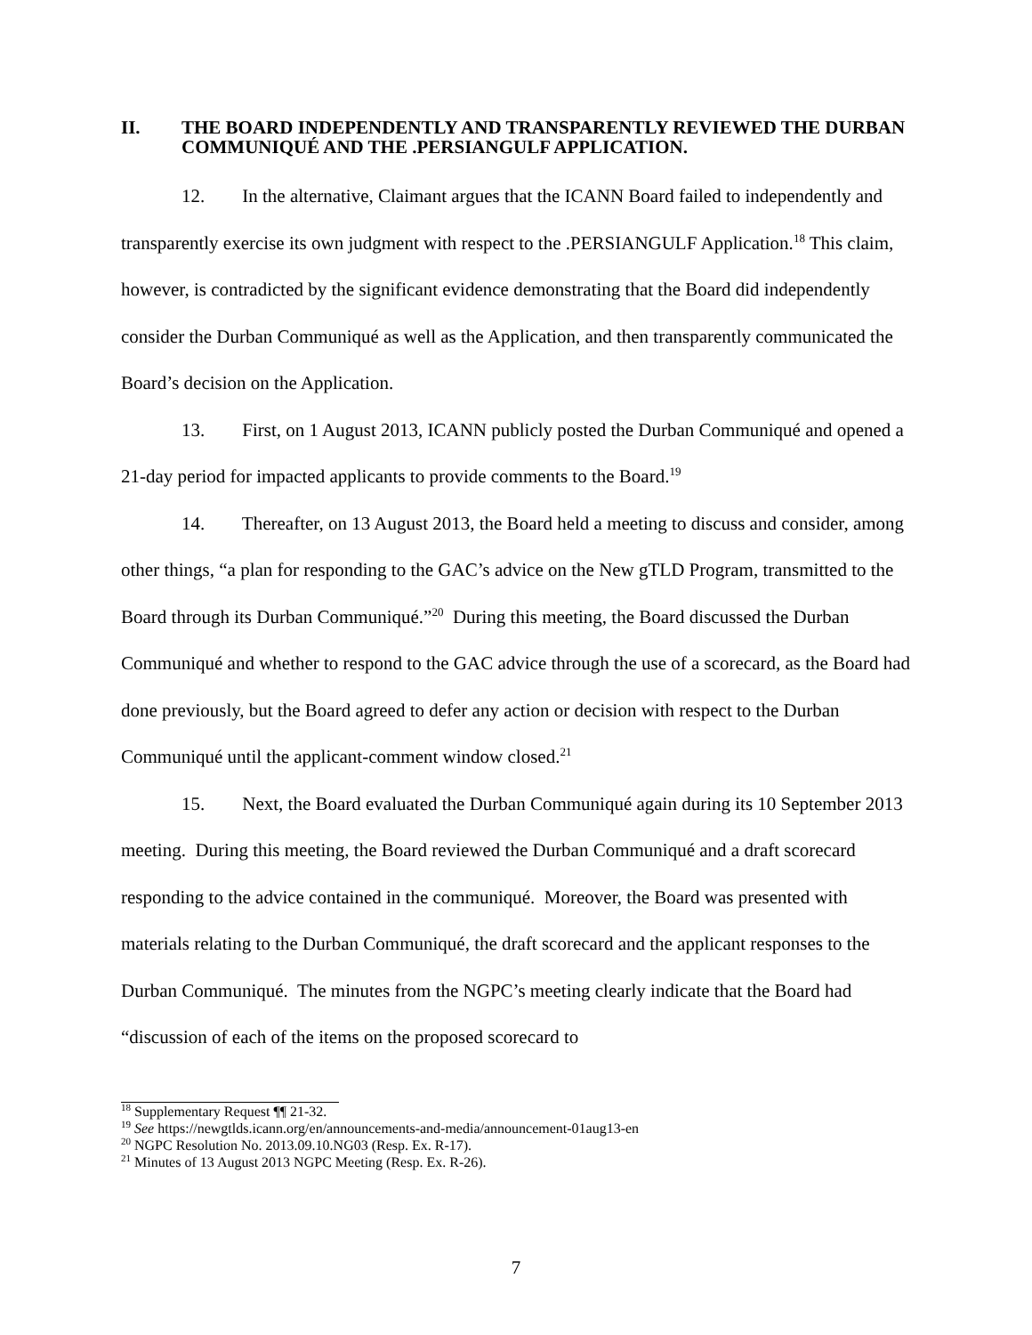II. THE BOARD INDEPENDENTLY AND TRANSPARENTLY REVIEWED THE DURBAN COMMUNIQUÉ AND THE .PERSIANGULF APPLICATION.
12. In the alternative, Claimant argues that the ICANN Board failed to independently and transparently exercise its own judgment with respect to the .PERSIANGULF Application.<sup>18</sup> This claim, however, is contradicted by the significant evidence demonstrating that the Board did independently consider the Durban Communiqué as well as the Application, and then transparently communicated the Board’s decision on the Application.
13. First, on 1 August 2013, ICANN publicly posted the Durban Communiqué and opened a 21-day period for impacted applicants to provide comments to the Board.<sup>19</sup>
14. Thereafter, on 13 August 2013, the Board held a meeting to discuss and consider, among other things, “a plan for responding to the GAC’s advice on the New gTLD Program, transmitted to the Board through its Durban Communiqué.”<sup>20</sup> During this meeting, the Board discussed the Durban Communiqué and whether to respond to the GAC advice through the use of a scorecard, as the Board had done previously, but the Board agreed to defer any action or decision with respect to the Durban Communiqué until the applicant-comment window closed.<sup>21</sup>
15. Next, the Board evaluated the Durban Communiqué again during its 10 September 2013 meeting. During this meeting, the Board reviewed the Durban Communiqué and a draft scorecard responding to the advice contained in the communiqué. Moreover, the Board was presented with materials relating to the Durban Communiqué, the draft scorecard and the applicant responses to the Durban Communiqué. The minutes from the NGPC’s meeting clearly indicate that the Board had “discussion of each of the items on the proposed scorecard to
<sup>18</sup> Supplementary Request ¶¶ 21-32.
<sup>19</sup> See https://newgtlds.icann.org/en/announcements-and-media/announcement-01aug13-en
<sup>20</sup> NGPC Resolution No. 2013.09.10.NG03 (Resp. Ex. R-17).
<sup>21</sup> Minutes of 13 August 2013 NGPC Meeting (Resp. Ex. R-26).
7